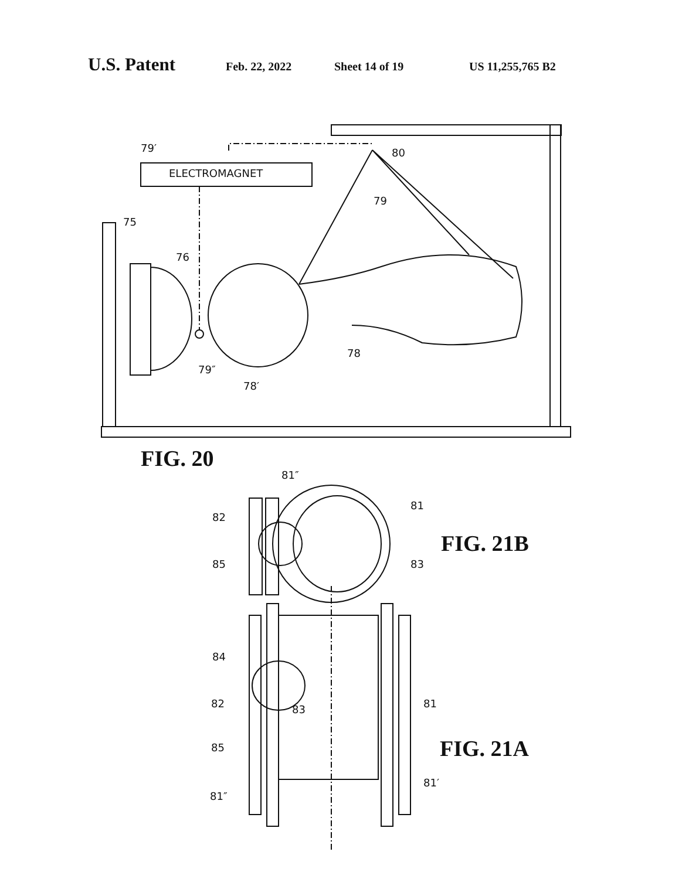U.S. Patent Feb. 22, 2022 Sheet 14 of 19 US 11,255,765 B2
79′
ELECTROMAGNET
80
79
75
76
78
79″
78′
FIG. 20
81″
81
82
FIG. 21B
85 83
84
82 83 81
FIG. 21A
85
81′
81″